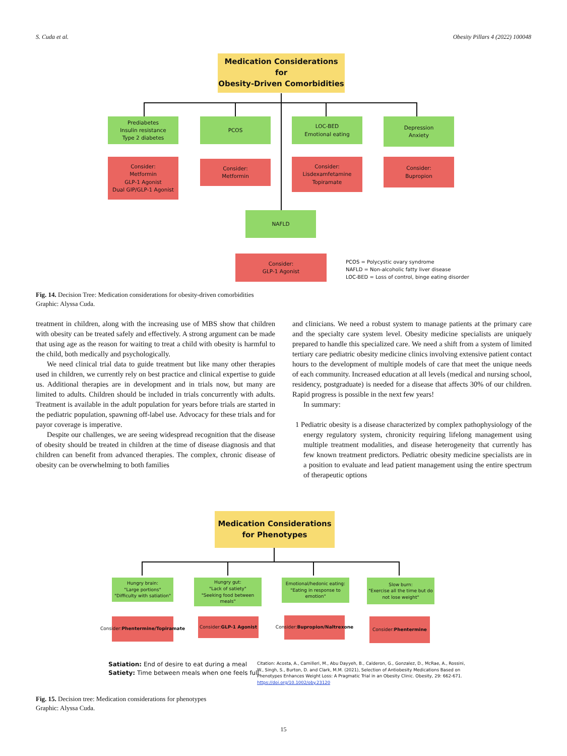S. Cuda et al. Obesity Pillars 4 (2022) 100048
Medication Considerations for
Obesity-Driven Comorbidities
Prediabetes
Insulin resistance
Type 2 diabetes
PCOS
LOC-BED
Emotional eating
Depression
Anxiety
Consider:
Metformin
GLP-1 Agonist
Dual GIP/GLP-1 Agonist
Consider:
Metformin
Consider:
Lisdexamfetamine
Topiramate
Consider:
Bupropion
NAFLD
Consider:
GLP-1 Agonist
PCOS = Polycystic ovary syndrome
NAFLD = Non-alcoholic fatty liver disease
LOC-BED = Loss of control, binge eating disorder
Fig. 14. Decision Tree: Medication considerations for obesity-driven comorbidities
Graphic: Alyssa Cuda.
treatment in children, along with the increasing use of MBS show that children with obesity can be treated safely and effectively. A strong argument can be made that using age as the reason for waiting to treat a child with obesity is harmful to the child, both medically and psychologically.
We need clinical trial data to guide treatment but like many other therapies used in children, we currently rely on best practice and clinical expertise to guide us. Additional therapies are in development and in trials now, but many are limited to adults. Children should be included in trials concurrently with adults. Treatment is available in the adult population for years before trials are started in the pediatric population, spawning off-label use. Advocacy for these trials and for payor coverage is imperative.
Despite our challenges, we are seeing widespread recognition that the disease of obesity should be treated in children at the time of disease diagnosis and that children can benefit from advanced therapies. The complex, chronic disease of obesity can be overwhelming to both families
and clinicians. We need a robust system to manage patients at the primary care and the specialty care system level. Obesity medicine specialists are uniquely prepared to handle this specialized care. We need a shift from a system of limited tertiary care pediatric obesity medicine clinics involving extensive patient contact hours to the development of multiple models of care that meet the unique needs of each community. Increased education at all levels (medical and nursing school, residency, postgraduate) is needed for a disease that affects 30% of our children. Rapid progress is possible in the next few years!
In summary:
1 Pediatric obesity is a disease characterized by complex pathophysiology of the energy regulatory system, chronicity requiring lifelong management using multiple treatment modalities, and disease heterogeneity that currently has few known treatment predictors. Pediatric obesity medicine specialists are in a position to evaluate and lead patient management using the entire spectrum of therapeutic options
Medication Considerations
for Phenotypes
Hungry brain:
"Large portions"
"Difficulty with satiation"
Hungry gut:
"Lack of satiety"
"Seeking food between meals"
Emotional/hedonic eating:
"Eating in response to emotion"
Slow burn:
"Exercise all the time but do not lose weight"
Consider:
Phentermine/Topiramate
Consider:
GLP-1 Agonist
Consider:
Bupropion/Naltrexone
Consider:
Phentermine
Satiation: End of desire to eat during a meal
Satiety: Time between meals when one feels full
Citation: Acosta, A., Camilleri, M., Abu Dayyeh, B., Calderon, G., Gonzalez, D., McRae, A., Rossini, W., Singh, S., Burton, D. and Clark, M.M. (2021), Selection of Antiobesity Medications Based on Phenotypes Enhances Weight Loss: A Pragmatic Trial in an Obesity Clinic. Obesity, 29: 662-671. https://doi.org/10.1002/oby.23120
Fig. 15. Decision tree: Medication considerations for phenotypes
Graphic: Alyssa Cuda.
15